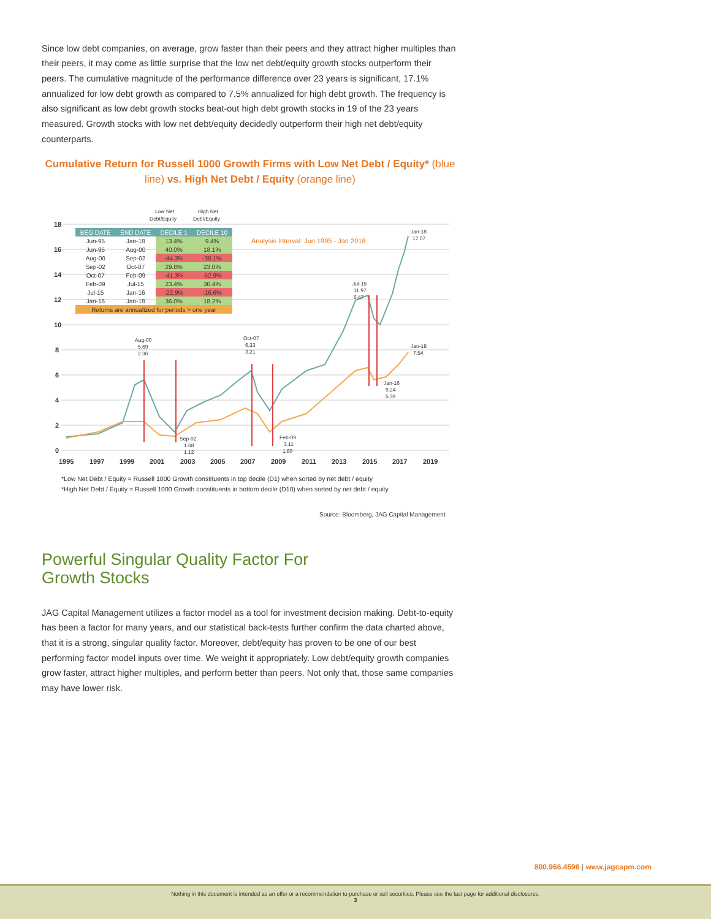Since low debt companies, on average, grow faster than their peers and they attract higher multiples than their peers, it may come as little surprise that the low net debt/equity growth stocks outperform their peers. The cumulative magnitude of the performance difference over 23 years is significant, 17.1% annualized for low debt growth as compared to 7.5% annualized for high debt growth. The frequency is also significant as low debt growth stocks beat-out high debt growth stocks in 19 of the 23 years measured. Growth stocks with low net debt/equity decidedly outperform their high net debt/equity counterparts.
Cumulative Return for Russell 1000 Growth Firms with Low Net Debt / Equity* (blue line) vs. High Net Debt / Equity (orange line)
18
16
14
12
10
8
6
4
2
0
1995
1997
1999
2001
2003
2005
2007
2009
2011
2013
2015
2017
2019
Analysis Interval: Jun 1995 - Jan 2018
Low Net
Debt/Equity
High Net
Debt/Equity
Jan-18
17.07
Jul-15
11.97
6.47
Aug-00
5.69
2.36
Oct-07
6.33
3.21
Jan-18
7.54
Jan-16
9.24
5.39
Sep-02
1.68
1.12
Feb-09
3.11
1.89
| BEG DATE | END DATE | DECILE 1 | DECILE 10 |
| --- | --- | --- | --- |
| Jun-95 | Jan-18 | 13.4% | 9.4% |
| Jun-95 | Aug-00 | 40.0% | 18.1% |
| Aug-00 | Sep-02 | -44.3% | -30.1% |
| Sep-02 | Oct-07 | 29.8% | 23.0% |
| Oct-07 | Feb-09 | -41.3% | -52.9% |
| Feb-09 | Jul-15 | 23.4% | 30.4% |
| Jul-15 | Jan-16 | -22.9% | -16.6% |
| Jan-16 | Jan-18 | 36.0% | 18.2% |
| Returns are annualized for periods > one year | | | |
*Low Net Debt / Equity = Russell 1000 Growth constituents in top decile (D1) when sorted by net debt / equity
*High Net Debt / Equity = Russell 1000 Growth constituents in bottom decile (D10) when sorted by net debt / equity
Source: Bloomberg, JAG Capital Management
Powerful Singular Quality Factor For
Growth Stocks
JAG Capital Management utilizes a factor model as a tool for investment decision making. Debt-to-equity has been a factor for many years, and our statistical back-tests further confirm the data charted above, that it is a strong, singular quality factor. Moreover, debt/equity has proven to be one of our best performing factor model inputs over time. We weight it appropriately. Low debt/equity growth companies grow faster, attract higher multiples, and perform better than peers. Not only that, those same companies may have lower risk.
800.966.4596 | www.jagcapm.com
Nothing in this document is intended as an offer or a recommendation to purchase or sell securities. Please see the last page for additional disclosures.
3